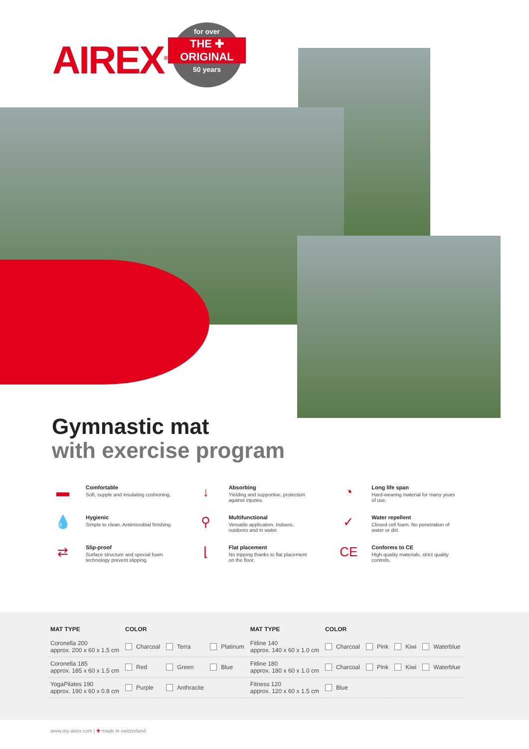AIREX<sup>®</sup>
for over
THE ✚
ORIGINAL
50 years
Gymnastic mat
with exercise program
▬
Comfortable
Soft, supple and insulating cushioning.
↓
Absorbing
Yielding and supportive, protection
against injuries.
◔
Long life span
Hard-wearing material for many years
of use.
💧
Hygienic
Simple to clean. Antimicrobial finishing.
⚲
Multifunctional
Versatile application. Indoors,
outdoors and in water.
✓
Water repellent
Closed cell foam. No penetration of
water or dirt.
⇄
Slip-proof
Surface structure and special foam
technology prevent slipping.
⌊
Flat placement
No tripping thanks to flat placement
on the floor.
CE
Conforms to CE
High-quality materials, strict quality
controls.
| MAT TYPE | COLOR | | | MAT TYPE | COLOR | | | |
| --- | --- | --- | --- | --- | --- | --- | --- | --- |
| Coronella 200 approx. 200 x 60 x 1.5 cm | Charcoal | Terra | Platinum | Fitline 140 approx. 140 x 60 x 1.0 cm | Charcoal | Pink | Kiwi | Waterblue |
| Coronella 185 approx. 185 x 60 x 1.5 cm | Red | Green | Blue | Fitline 180 approx. 180 x 60 x 1.0 cm | Charcoal | Pink | Kiwi | Waterblue |
| YogaPilates 190 approx. 190 x 60 x 0.8 cm | Purple | Anthracite | | Fitness 120 approx. 120 x 60 x 1.5 cm | Blue | | | |
www.my-airex.com | ✚ made in switzerland